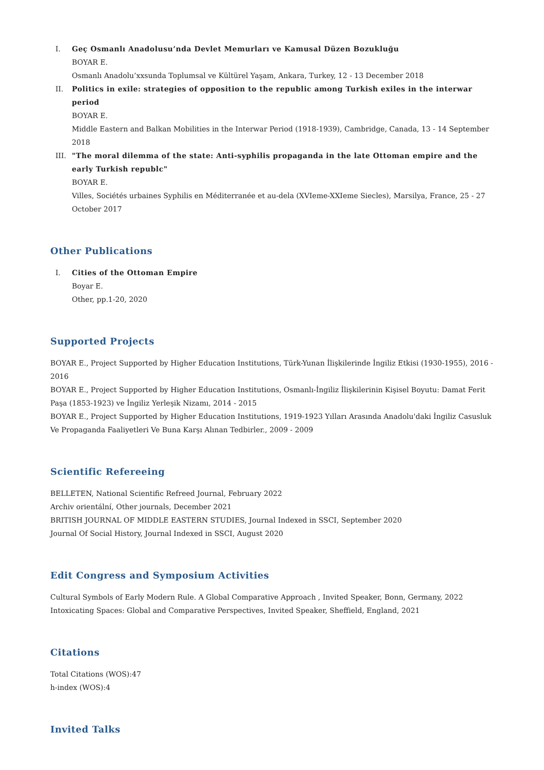I. Geç Osmanlı Anadolusu’nda Devlet Memurları ve Kamusal Düzen Bozukluğu
BOYAR E.
Osmanlı Anadolu’xxsunda Toplumsal ve Kültürel Yaşam, Ankara, Turkey, 12 - 13 December 2018
II. Politics in exile: strategies of opposition to the republic among Turkish exiles in the interwar period
BOYAR E.
Middle Eastern and Balkan Mobilities in the Interwar Period (1918-1939), Cambridge, Canada, 13 - 14 September 2018
III. "The moral dilemma of the state: Anti-syphilis propaganda in the late Ottoman empire and the early Turkish republc"
BOYAR E.
Villes, Sociétés urbaines Syphilis en Méditerranée et au-dela (XVIeme-XXIeme Siecles), Marsilya, France, 25 - 27 October 2017
Other Publications
I. Cities of the Ottoman Empire
Boyar E.
Other, pp.1-20, 2020
Supported Projects
BOYAR E., Project Supported by Higher Education Institutions, Türk-Yunan İlişkilerinde İngiliz Etkisi (1930-1955), 2016 - 2016
BOYAR E., Project Supported by Higher Education Institutions, Osmanlı-İngiliz İlişkilerinin Kişisel Boyutu: Damat Ferit Paşa (1853-1923) ve İngiliz Yerleşik Nizamı, 2014 - 2015
BOYAR E., Project Supported by Higher Education Institutions, 1919-1923 Yılları Arasında Anadolu'daki İngiliz Casusluk Ve Propaganda Faaliyetleri Ve Buna Karşı Alınan Tedbirler., 2009 - 2009
Scientific Refereeing
BELLETEN, National Scientific Refreed Journal, February 2022
Archiv orientální, Other journals, December 2021
BRITISH JOURNAL OF MIDDLE EASTERN STUDIES, Journal Indexed in SSCI, September 2020
Journal Of Social History, Journal Indexed in SSCI, August 2020
Edit Congress and Symposium Activities
Cultural Symbols of Early Modern Rule. A Global Comparative Approach , Invited Speaker, Bonn, Germany, 2022
Intoxicating Spaces: Global and Comparative Perspectives, Invited Speaker, Sheffield, England, 2021
Citations
Total Citations (WOS):47
h-index (WOS):4
Invited Talks